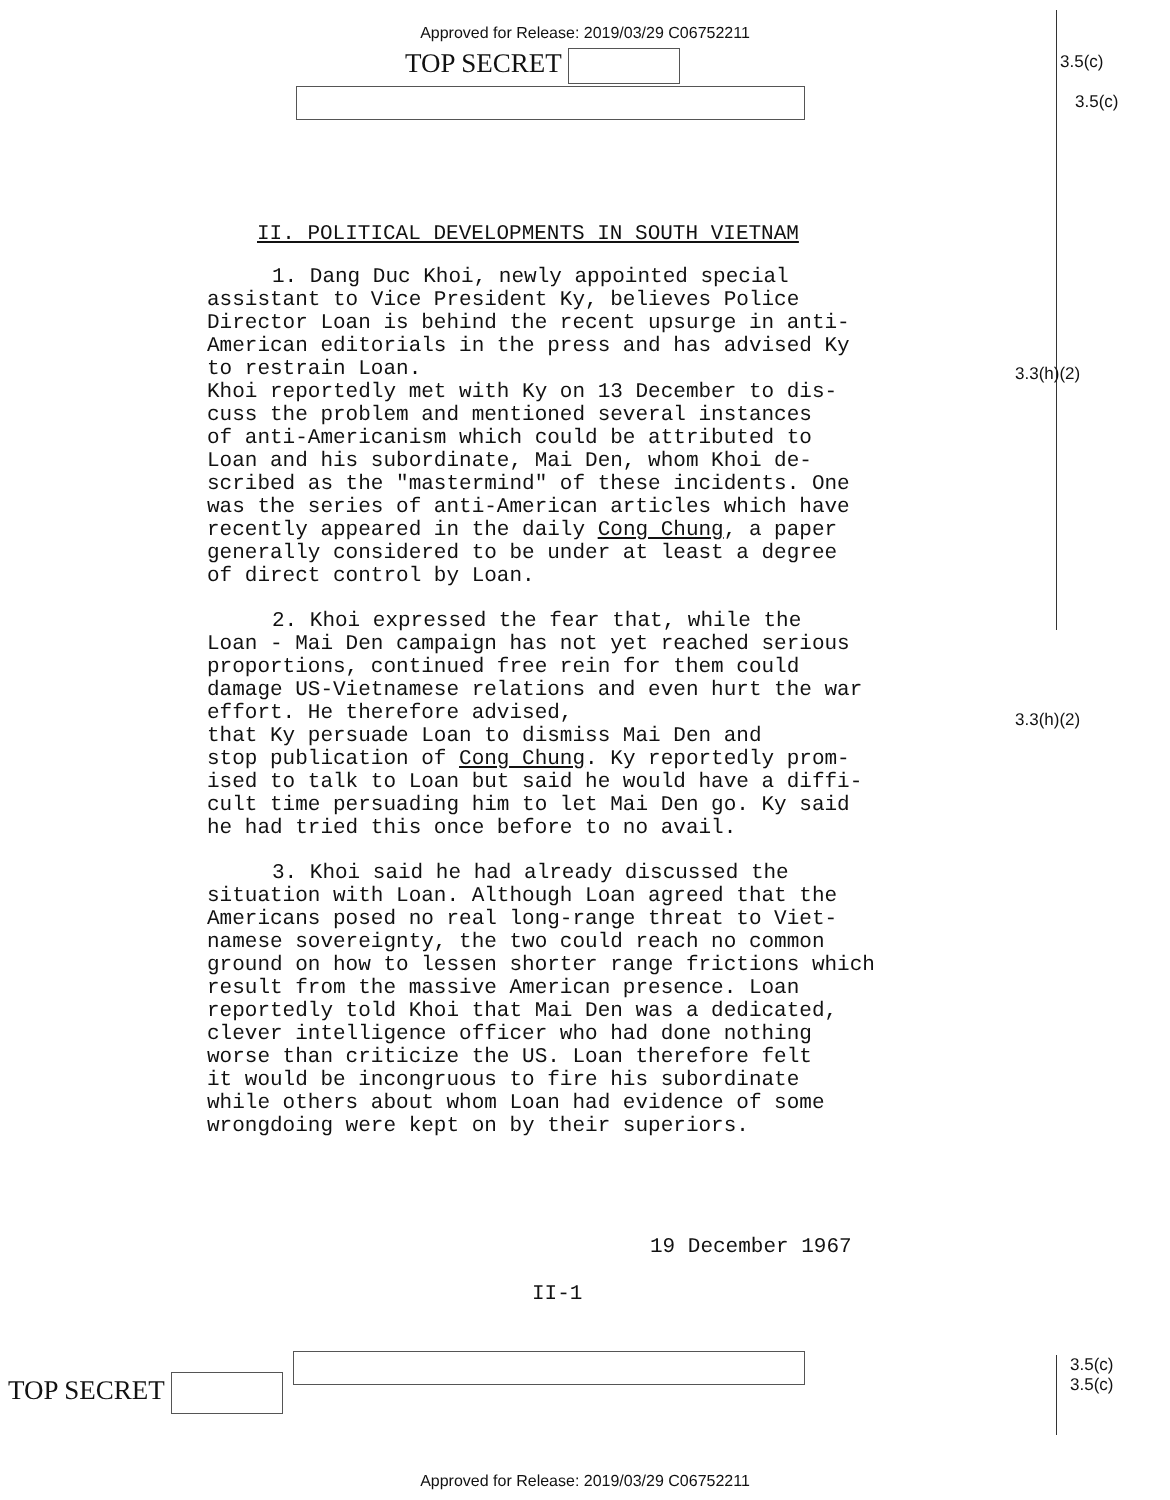Approved for Release: 2019/03/29 C06752211
TOP SECRET
3.5(c)
3.5(c)
3.3(h)(2)
3.3(h)(2)
II. POLITICAL DEVELOPMENTS IN SOUTH VIETNAM
1. Dang Duc Khoi, newly appointed special assistant to Vice President Ky, believes Police Director Loan is behind the recent upsurge in anti- American editorials in the press and has advised Ky to restrain Loan. Khoi reportedly met with Ky on 13 December to dis- cuss the problem and mentioned several instances of anti-Americanism which could be attributed to Loan and his subordinate, Mai Den, whom Khoi de- scribed as the "mastermind" of these incidents. One was the series of anti-American articles which have recently appeared in the daily Cong Chung, a paper generally considered to be under at least a degree of direct control by Loan.
2. Khoi expressed the fear that, while the Loan - Mai Den campaign has not yet reached serious proportions, continued free rein for them could damage US-Vietnamese relations and even hurt the war effort. He therefore advised, that Ky persuade Loan to dismiss Mai Den and stop publication of Cong Chung. Ky reportedly prom- ised to talk to Loan but said he would have a diffi- cult time persuading him to let Mai Den go. Ky said he had tried this once before to no avail.
3. Khoi said he had already discussed the situation with Loan. Although Loan agreed that the Americans posed no real long-range threat to Viet- namese sovereignty, the two could reach no common ground on how to lessen shorter range frictions which result from the massive American presence. Loan reportedly told Khoi that Mai Den was a dedicated, clever intelligence officer who had done nothing worse than criticize the US. Loan therefore felt it would be incongruous to fire his subordinate while others about whom Loan had evidence of some wrongdoing were kept on by their superiors.
19 December 1967
II-1
TOP SECRET
3.5(c)
3.5(c)
Approved for Release: 2019/03/29 C06752211